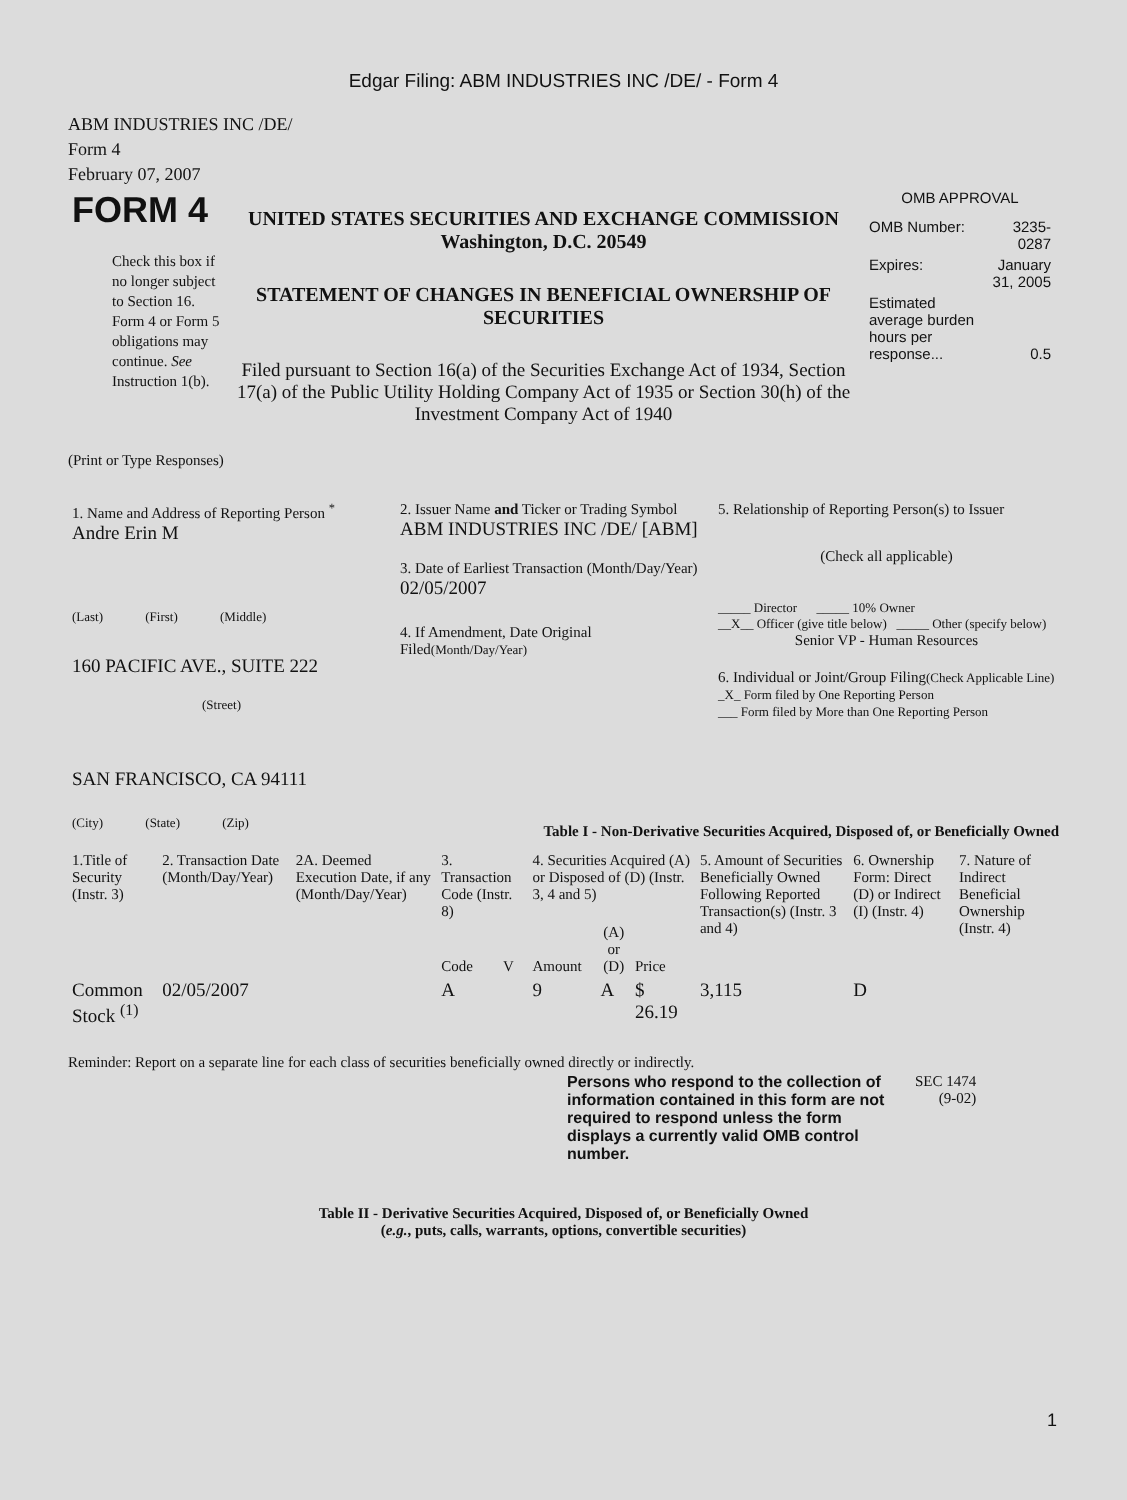Edgar Filing: ABM INDUSTRIES INC /DE/ - Form 4
ABM INDUSTRIES INC /DE/
Form 4
February 07, 2007
| FORM 4 Check this box if no longer subject to Section 16. Form 4 or Form 5 obligations may continue. See Instruction 1(b). | UNITED STATES SECURITIES AND EXCHANGE COMMISSION Washington, D.C. 20549 STATEMENT OF CHANGES IN BENEFICIAL OWNERSHIP OF SECURITIES Filed pursuant to Section 16(a) of the Securities Exchange Act of 1934, Section 17(a) of the Public Utility Holding Company Act of 1935 or Section 30(h) of the Investment Company Act of 1940 | OMB APPROVAL / OMB Number: / 3235-0287 / / Expires: / January 31, 2005 / / Estimated average burden hours per response... / 0.5 / |
(Print or Type Responses)
| 1. Name and Address of Reporting Person <sup>*</sup> Andre Erin M (Last) (First) (Middle) 160 PACIFIC AVE., SUITE 222 (Street) SAN FRANCISCO, CA 94111 (City) (State) (Zip) | 2. Issuer Name and Ticker or Trading Symbol ABM INDUSTRIES INC /DE/ [ABM] 3. Date of Earliest Transaction (Month/Day/Year) 02/05/2007 4. If Amendment, Date Original Filed (Month/Day/Year) | 5. Relationship of Reporting Person(s) to Issuer (Check all applicable) _____ Director _____ 10% Owner __X__ Officer (give title below) _____ Other (specify below) Senior VP - Human Resources 6. Individual or Joint/Group Filing (Check Applicable Line) _X_ Form filed by One Reporting Person ___ Form filed by More than One Reporting Person |
Table I - Non-Derivative Securities Acquired, Disposed of, or Beneficially Owned
| 1.Title of Security (Instr. 3) | 2. Transaction Date (Month/Day/Year) | 2A. Deemed Execution Date, if any (Month/Day/Year) | 3. Transaction Code (Instr. 8) | | 4. Securities Acquired (A) or Disposed of (D) (Instr. 3, 4 and 5) | | | 5. Amount of Securities Beneficially Owned Following Reported Transaction(s) (Instr. 3 and 4) | 6. Ownership Form: Direct (D) or Indirect (I) (Instr. 4) | 7. Nature of Indirect Beneficial Ownership (Instr. 4) |
| --- | --- | --- | --- | --- | --- | --- | --- | --- | --- | --- |
| | | | Code | V | Amount | (A) or (D) | Price | | | |
| Common Stock <sup>(1)</sup> | 02/05/2007 | | A | | 9 | A | $ 26.19 | 3,115 | D | |
Reminder: Report on a separate line for each class of securities beneficially owned directly or indirectly.
| Persons who respond to the collection of information contained in this form are not required to respond unless the form displays a currently valid OMB control number. | SEC 1474 (9-02) |
Table II - Derivative Securities Acquired, Disposed of, or Beneficially Owned
(e.g., puts, calls, warrants, options, convertible securities)
1